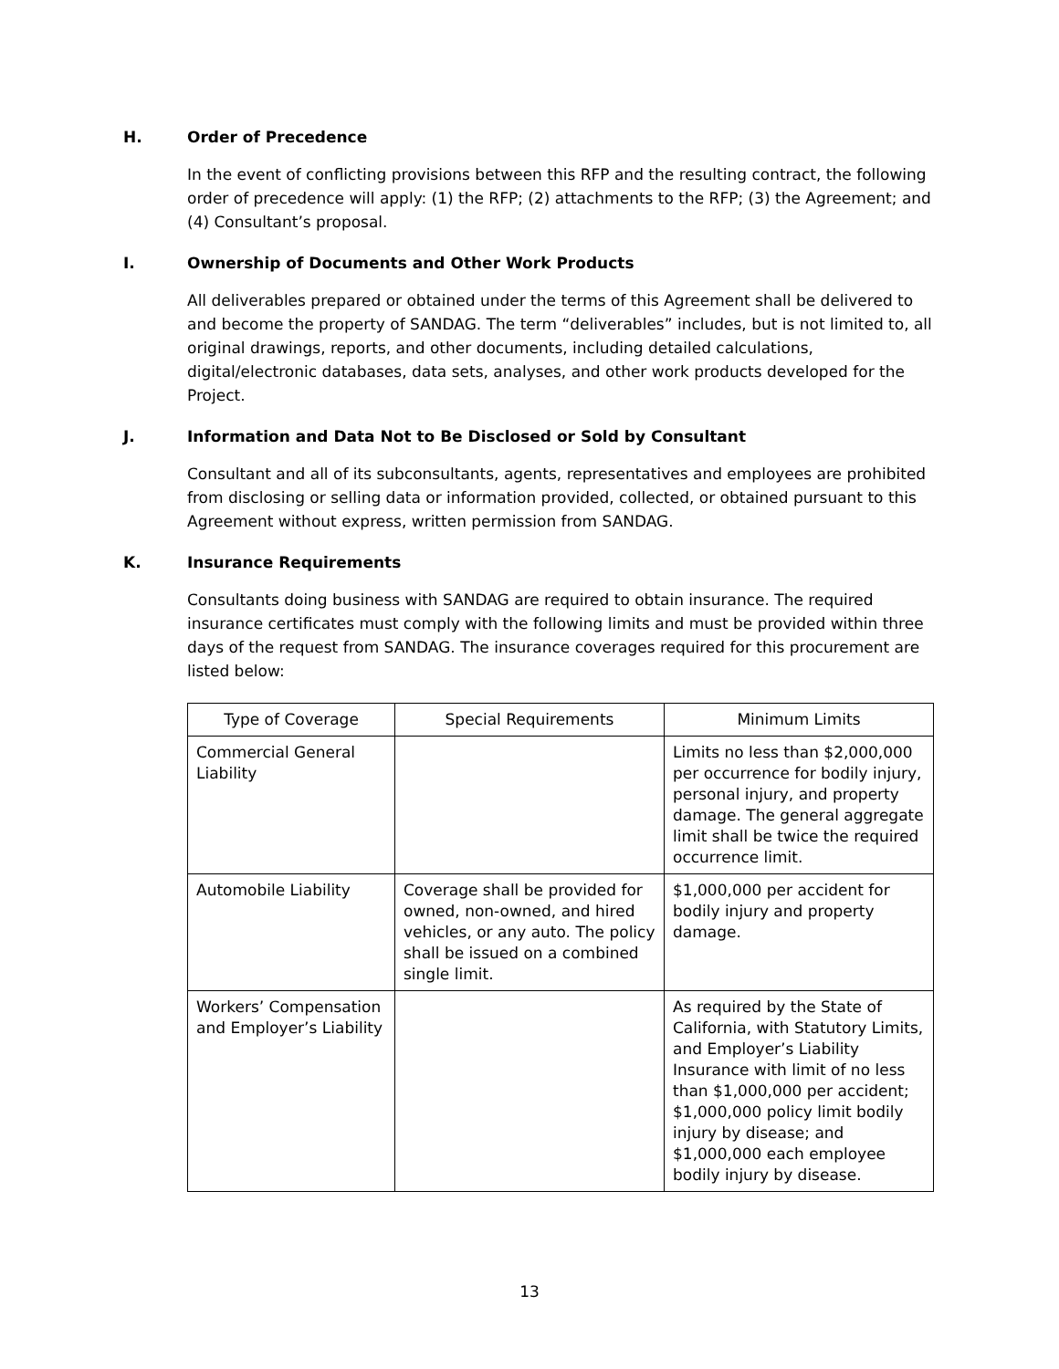H. Order of Precedence
In the event of conflicting provisions between this RFP and the resulting contract, the following order of precedence will apply: (1) the RFP; (2) attachments to the RFP; (3) the Agreement; and (4) Consultant’s proposal.
I. Ownership of Documents and Other Work Products
All deliverables prepared or obtained under the terms of this Agreement shall be delivered to and become the property of SANDAG. The term “deliverables” includes, but is not limited to, all original drawings, reports, and other documents, including detailed calculations, digital/electronic databases, data sets, analyses, and other work products developed for the Project.
J. Information and Data Not to Be Disclosed or Sold by Consultant
Consultant and all of its subconsultants, agents, representatives and employees are prohibited from disclosing or selling data or information provided, collected, or obtained pursuant to this Agreement without express, written permission from SANDAG.
K. Insurance Requirements
Consultants doing business with SANDAG are required to obtain insurance. The required insurance certificates must comply with the following limits and must be provided within three days of the request from SANDAG. The insurance coverages required for this procurement are listed below:
| Type of Coverage | Special Requirements | Minimum Limits |
| --- | --- | --- |
| Commercial General Liability | | Limits no less than $2,000,000 per occurrence for bodily injury, personal injury, and property damage. The general aggregate limit shall be twice the required occurrence limit. |
| Automobile Liability | Coverage shall be provided for owned, non-owned, and hired vehicles, or any auto. The policy shall be issued on a combined single limit. | $1,000,000 per accident for bodily injury and property damage. |
| Workers’ Compensation and Employer’s Liability | | As required by the State of California, with Statutory Limits, and Employer’s Liability Insurance with limit of no less than $1,000,000 per accident; $1,000,000 policy limit bodily injury by disease; and $1,000,000 each employee bodily injury by disease. |
13